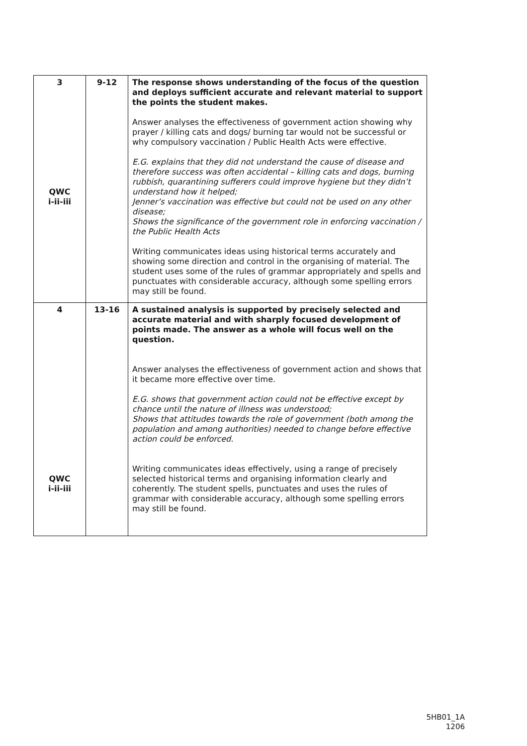| 3 QWC i-ii-iii | 9-12 | The response shows understanding of the focus of the question and deploys sufficient accurate and relevant material to support the points the student makes. Answer analyses the effectiveness of government action showing why prayer / killing cats and dogs/ burning tar would not be successful or why compulsory vaccination / Public Health Acts were effective. E.G. explains that they did not understand the cause of disease and therefore success was often accidental – killing cats and dogs, burning rubbish, quarantining sufferers could improve hygiene but they didn’t understand how it helped; Jenner’s vaccination was effective but could not be used on any other disease; Shows the significance of the government role in enforcing vaccination / the Public Health Acts Writing communicates ideas using historical terms accurately and showing some direction and control in the organising of material. The student uses some of the rules of grammar appropriately and spells and punctuates with considerable accuracy, although some spelling errors may still be found. |
| 4 QWC i-ii-iii | 13-16 | A sustained analysis is supported by precisely selected and accurate material and with sharply focused development of points made. The answer as a whole will focus well on the question. Answer analyses the effectiveness of government action and shows that it became more effective over time. E.G. shows that government action could not be effective except by chance until the nature of illness was understood; Shows that attitudes towards the role of government (both among the population and among authorities) needed to change before effective action could be enforced. Writing communicates ideas effectively, using a range of precisely selected historical terms and organising information clearly and coherently. The student spells, punctuates and uses the rules of grammar with considerable accuracy, although some spelling errors may still be found. |
5HB01_1A
1206